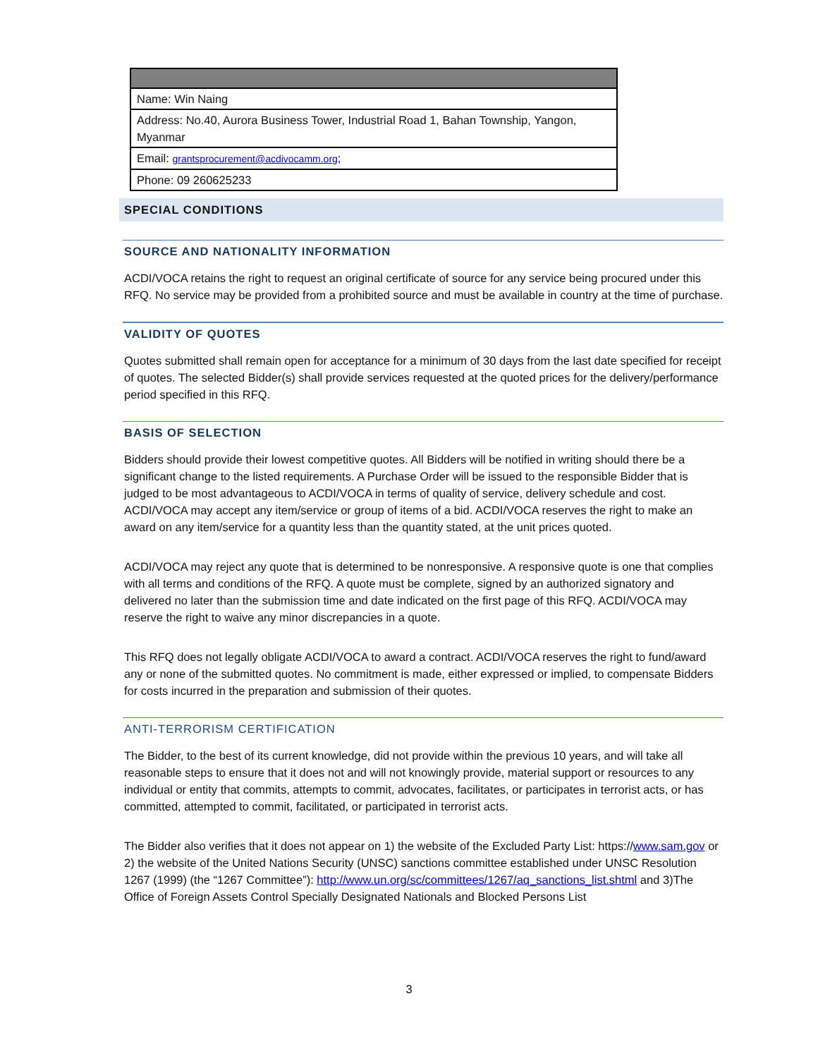| Name: Win Naing |
| Address: No.40, Aurora Business Tower, Industrial Road 1, Bahan Township, Yangon, Myanmar |
| Email: grantsprocurement@acdivocamm.org ; |
| Phone: 09 260625233 |
SPECIAL CONDITIONS
SOURCE AND NATIONALITY INFORMATION
ACDI/VOCA retains the right to request an original certificate of source for any service being procured under this RFQ. No service may be provided from a prohibited source and must be available in country at the time of purchase.
VALIDITY OF QUOTES
Quotes submitted shall remain open for acceptance for a minimum of 30 days from the last date specified for receipt of quotes. The selected Bidder(s) shall provide services requested at the quoted prices for the delivery/performance period specified in this RFQ.
BASIS OF SELECTION
Bidders should provide their lowest competitive quotes. All Bidders will be notified in writing should there be a significant change to the listed requirements. A Purchase Order will be issued to the responsible Bidder that is judged to be most advantageous to ACDI/VOCA in terms of quality of service, delivery schedule and cost. ACDI/VOCA may accept any item/service or group of items of a bid. ACDI/VOCA reserves the right to make an award on any item/service for a quantity less than the quantity stated, at the unit prices quoted.
ACDI/VOCA may reject any quote that is determined to be nonresponsive. A responsive quote is one that complies with all terms and conditions of the RFQ. A quote must be complete, signed by an authorized signatory and delivered no later than the submission time and date indicated on the first page of this RFQ. ACDI/VOCA may reserve the right to waive any minor discrepancies in a quote.
This RFQ does not legally obligate ACDI/VOCA to award a contract. ACDI/VOCA reserves the right to fund/award any or none of the submitted quotes. No commitment is made, either expressed or implied, to compensate Bidders for costs incurred in the preparation and submission of their quotes.
ANTI-TERRORISM CERTIFICATION
The Bidder, to the best of its current knowledge, did not provide within the previous 10 years, and will take all reasonable steps to ensure that it does not and will not knowingly provide, material support or resources to any individual or entity that commits, attempts to commit, advocates, facilitates, or participates in terrorist acts, or has committed, attempted to commit, facilitated, or participated in terrorist acts.
The Bidder also verifies that it does not appear on 1) the website of the Excluded Party List: https://www.sam.gov or 2) the website of the United Nations Security (UNSC) sanctions committee established under UNSC Resolution 1267 (1999) (the “1267 Committee”): http://www.un.org/sc/committees/1267/aq_sanctions_list.shtml and 3)The Office of Foreign Assets Control Specially Designated Nationals and Blocked Persons List
3